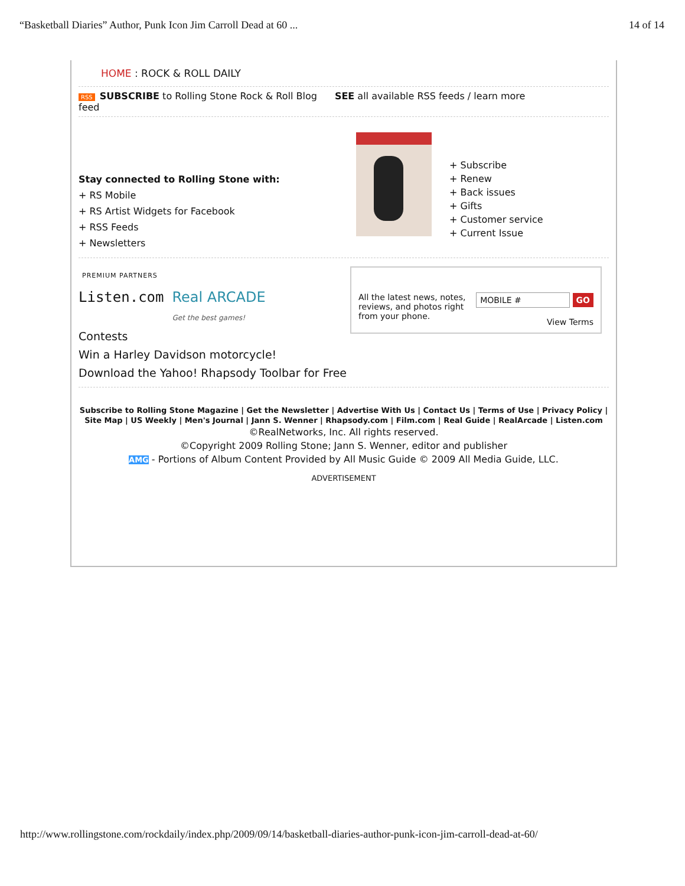“Basketball Diaries” Author, Punk Icon Jim Carroll Dead at 60 ... 14 of 14
HOME : ROCK & ROLL DAILY
RSS SUBSCRIBE to Rolling Stone Rock & Roll Blog
feed
SEE all available RSS feeds / learn more
Stay connected to Rolling Stone with:
+ RS Mobile
+ RS Artist Widgets for Facebook
+ RSS Feeds
+ Newsletters
+ Subscribe
+ Renew
+ Back issues
+ Gifts
+ Customer service
+ Current Issue
PREMIUM PARTNERS
Listen.com Real ARCADE
Get the best games!
Contests
Win a Harley Davidson motorcycle!
Download the Yahoo! Rhapsody Toolbar for Free
All the latest news, notes, reviews, and photos right from your phone.
MOBILE # GO
View Terms
Subscribe to Rolling Stone Magazine | Get the Newsletter | Advertise With Us | Contact Us | Terms of Use | Privacy Policy |
Site Map | US Weekly | Men's Journal | Jann S. Wenner | Rhapsody.com | Film.com | Real Guide | RealArcade | Listen.com
©RealNetworks, Inc. All rights reserved.
©Copyright 2009 Rolling Stone; Jann S. Wenner, editor and publisher
AMG - Portions of Album Content Provided by All Music Guide © 2009 All Media Guide, LLC.
ADVERTISEMENT
http://www.rollingstone.com/rockdaily/index.php/2009/09/14/basketball-diaries-author-punk-icon-jim-carroll-dead-at-60/